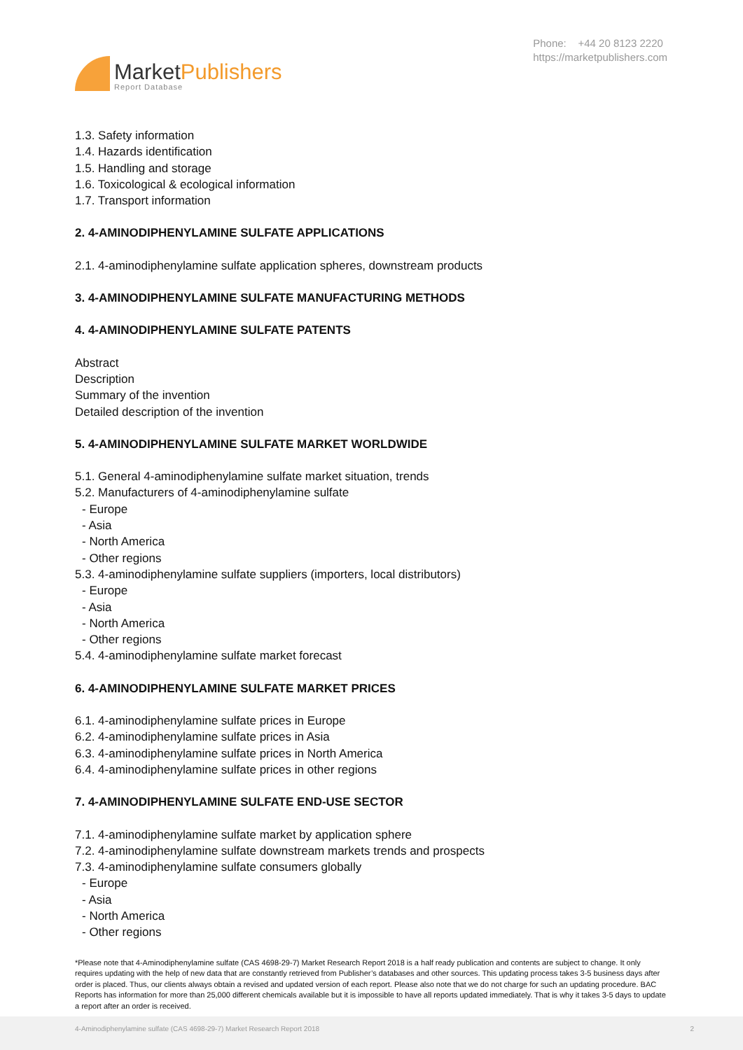MarketPublishers
Report Database
Phone: +44 20 8123 2220
https://marketpublishers.com
1.3. Safety information
1.4. Hazards identification
1.5. Handling and storage
1.6. Toxicological & ecological information
1.7. Transport information
2. 4-AMINODIPHENYLAMINE SULFATE APPLICATIONS
2.1. 4-aminodiphenylamine sulfate application spheres, downstream products
3. 4-AMINODIPHENYLAMINE SULFATE MANUFACTURING METHODS
4. 4-AMINODIPHENYLAMINE SULFATE PATENTS
Abstract
Description
Summary of the invention
Detailed description of the invention
5. 4-AMINODIPHENYLAMINE SULFATE MARKET WORLDWIDE
5.1. General 4-aminodiphenylamine sulfate market situation, trends
5.2. Manufacturers of 4-aminodiphenylamine sulfate
- Europe
- Asia
- North America
- Other regions
5.3. 4-aminodiphenylamine sulfate suppliers (importers, local distributors)
- Europe
- Asia
- North America
- Other regions
5.4. 4-aminodiphenylamine sulfate market forecast
6. 4-AMINODIPHENYLAMINE SULFATE MARKET PRICES
6.1. 4-aminodiphenylamine sulfate prices in Europe
6.2. 4-aminodiphenylamine sulfate prices in Asia
6.3. 4-aminodiphenylamine sulfate prices in North America
6.4. 4-aminodiphenylamine sulfate prices in other regions
7. 4-AMINODIPHENYLAMINE SULFATE END-USE SECTOR
7.1. 4-aminodiphenylamine sulfate market by application sphere
7.2. 4-aminodiphenylamine sulfate downstream markets trends and prospects
7.3. 4-aminodiphenylamine sulfate consumers globally
- Europe
- Asia
- North America
- Other regions
*Please note that 4-Aminodiphenylamine sulfate (CAS 4698-29-7) Market Research Report 2018 is a half ready publication and contents are subject to change. It only requires updating with the help of new data that are constantly retrieved from Publisher’s databases and other sources. This updating process takes 3-5 business days after order is placed. Thus, our clients always obtain a revised and updated version of each report. Please also note that we do not charge for such an updating procedure. BAC Reports has information for more than 25,000 different chemicals available but it is impossible to have all reports updated immediately. That is why it takes 3-5 days to update a report after an order is received.
4-Aminodiphenylamine sulfate (CAS 4698-29-7) Market Research Report 2018 2